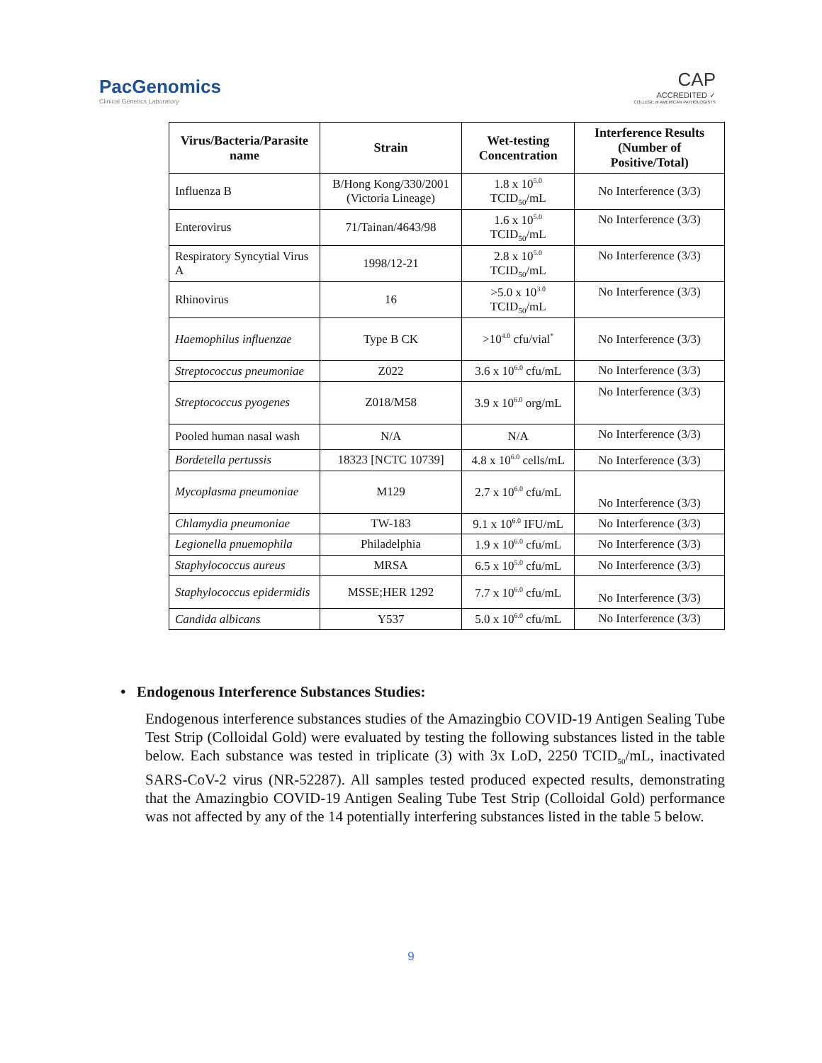PacGenomics
Clinical Genetics Laboratory
CAP
ACCREDITED ✓
COLLEGE of AMERICAN PATHOLOGISTS
| Virus/Bacteria/Parasite name | Strain | Wet-testing Concentration | Interference Results (Number of Positive/Total) |
| --- | --- | --- | --- |
| Influenza B | B/Hong Kong/330/2001 (Victoria Lineage) | 1.8 x 10<sup>5.0</sup> TCID<sub>50</sub>/mL | No Interference (3/3) |
| Enterovirus | 71/Tainan/4643/98 | 1.6 x 10<sup>5.0</sup> TCID<sub>50</sub>/mL | No Interference (3/3) |
| Respiratory Syncytial Virus A | 1998/12-21 | 2.8 x 10<sup>5.0</sup> TCID<sub>50</sub>/mL | No Interference (3/3) |
| Rhinovirus | 16 | >5.0 x 10<sup>3.0</sup> TCID<sub>50</sub>/mL | No Interference (3/3) |
| Haemophilus influenzae | Type B CK | >10<sup>4.0</sup> cfu/vial<sup>*</sup> | No Interference (3/3) |
| Streptococcus pneumoniae | Z022 | 3.6 x 10<sup>6.0</sup> cfu/mL | No Interference (3/3) |
| Streptococcus pyogenes | Z018/M58 | 3.9 x 10<sup>6.0</sup> org/mL | No Interference (3/3) |
| Pooled human nasal wash | N/A | N/A | No Interference (3/3) |
| Bordetella pertussis | 18323 [NCTC 10739] | 4.8 x 10<sup>6.0</sup> cells/mL | No Interference (3/3) |
| Mycoplasma pneumoniae | M129 | 2.7 x 10<sup>6.0</sup> cfu/mL | No Interference (3/3) |
| Chlamydia pneumoniae | TW-183 | 9.1 x 10<sup>6.0</sup> IFU/mL | No Interference (3/3) |
| Legionella pnuemophila | Philadelphia | 1.9 x 10<sup>6.0</sup> cfu/mL | No Interference (3/3) |
| Staphylococcus aureus | MRSA | 6.5 x 10<sup>5.0</sup> cfu/mL | No Interference (3/3) |
| Staphylococcus epidermidis | MSSE;HER 1292 | 7.7 x 10<sup>6.0</sup> cfu/mL | No Interference (3/3) |
| Candida albicans | Y537 | 5.0 x 10<sup>6.0</sup> cfu/mL | No Interference (3/3) |
• Endogenous Interference Substances Studies:
Endogenous interference substances studies of the Amazingbio COVID-19 Antigen Sealing Tube Test Strip (Colloidal Gold) were evaluated by testing the following substances listed in the table below. Each substance was tested in triplicate (3) with 3x LoD, 2250 TCID<sub>50</sub>/mL, inactivated SARS-CoV-2 virus (NR-52287). All samples tested produced expected results, demonstrating that the Amazingbio COVID-19 Antigen Sealing Tube Test Strip (Colloidal Gold) performance was not affected by any of the 14 potentially interfering substances listed in the table 5 below.
9